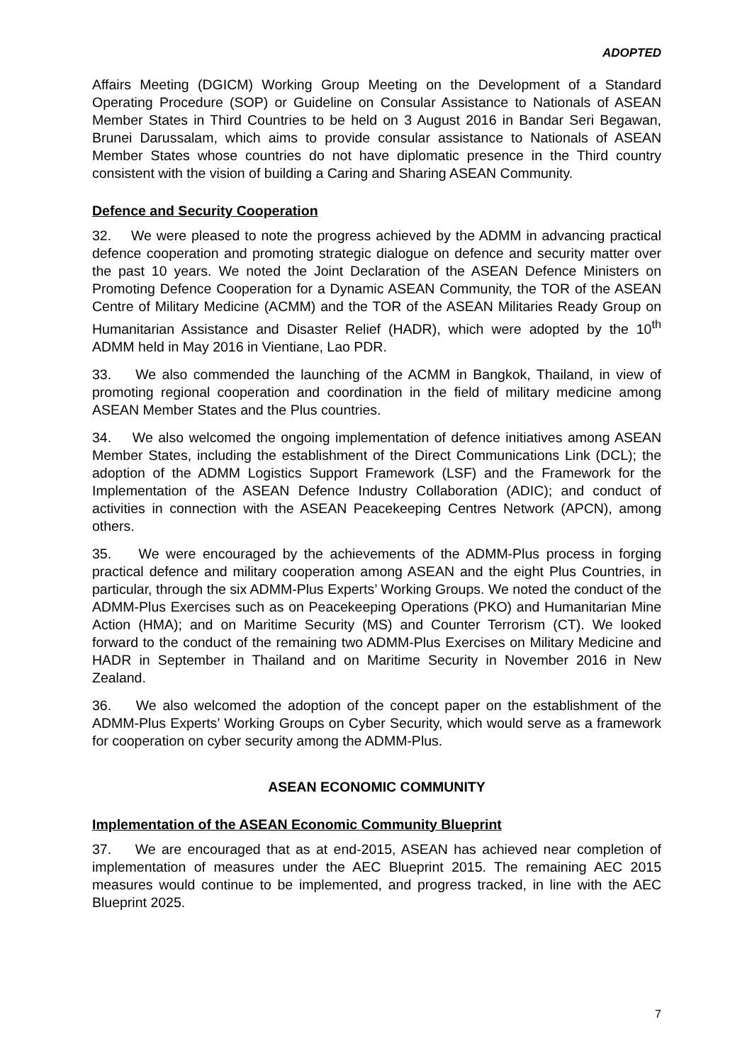ADOPTED
Affairs Meeting (DGICM) Working Group Meeting on the Development of a Standard Operating Procedure (SOP) or Guideline on Consular Assistance to Nationals of ASEAN Member States in Third Countries to be held on 3 August 2016 in Bandar Seri Begawan, Brunei Darussalam, which aims to provide consular assistance to Nationals of ASEAN Member States whose countries do not have diplomatic presence in the Third country consistent with the vision of building a Caring and Sharing ASEAN Community.
Defence and Security Cooperation
32. We were pleased to note the progress achieved by the ADMM in advancing practical defence cooperation and promoting strategic dialogue on defence and security matter over the past 10 years. We noted the Joint Declaration of the ASEAN Defence Ministers on Promoting Defence Cooperation for a Dynamic ASEAN Community, the TOR of the ASEAN Centre of Military Medicine (ACMM) and the TOR of the ASEAN Militaries Ready Group on Humanitarian Assistance and Disaster Relief (HADR), which were adopted by the 10<sup>th</sup> ADMM held in May 2016 in Vientiane, Lao PDR.
33. We also commended the launching of the ACMM in Bangkok, Thailand, in view of promoting regional cooperation and coordination in the field of military medicine among ASEAN Member States and the Plus countries.
34. We also welcomed the ongoing implementation of defence initiatives among ASEAN Member States, including the establishment of the Direct Communications Link (DCL); the adoption of the ADMM Logistics Support Framework (LSF) and the Framework for the Implementation of the ASEAN Defence Industry Collaboration (ADIC); and conduct of activities in connection with the ASEAN Peacekeeping Centres Network (APCN), among others.
35. We were encouraged by the achievements of the ADMM-Plus process in forging practical defence and military cooperation among ASEAN and the eight Plus Countries, in particular, through the six ADMM-Plus Experts’ Working Groups. We noted the conduct of the ADMM-Plus Exercises such as on Peacekeeping Operations (PKO) and Humanitarian Mine Action (HMA); and on Maritime Security (MS) and Counter Terrorism (CT). We looked forward to the conduct of the remaining two ADMM-Plus Exercises on Military Medicine and HADR in September in Thailand and on Maritime Security in November 2016 in New Zealand.
36. We also welcomed the adoption of the concept paper on the establishment of the ADMM-Plus Experts’ Working Groups on Cyber Security, which would serve as a framework for cooperation on cyber security among the ADMM-Plus.
ASEAN ECONOMIC COMMUNITY
Implementation of the ASEAN Economic Community Blueprint
37. We are encouraged that as at end-2015, ASEAN has achieved near completion of implementation of measures under the AEC Blueprint 2015. The remaining AEC 2015 measures would continue to be implemented, and progress tracked, in line with the AEC Blueprint 2025.
7